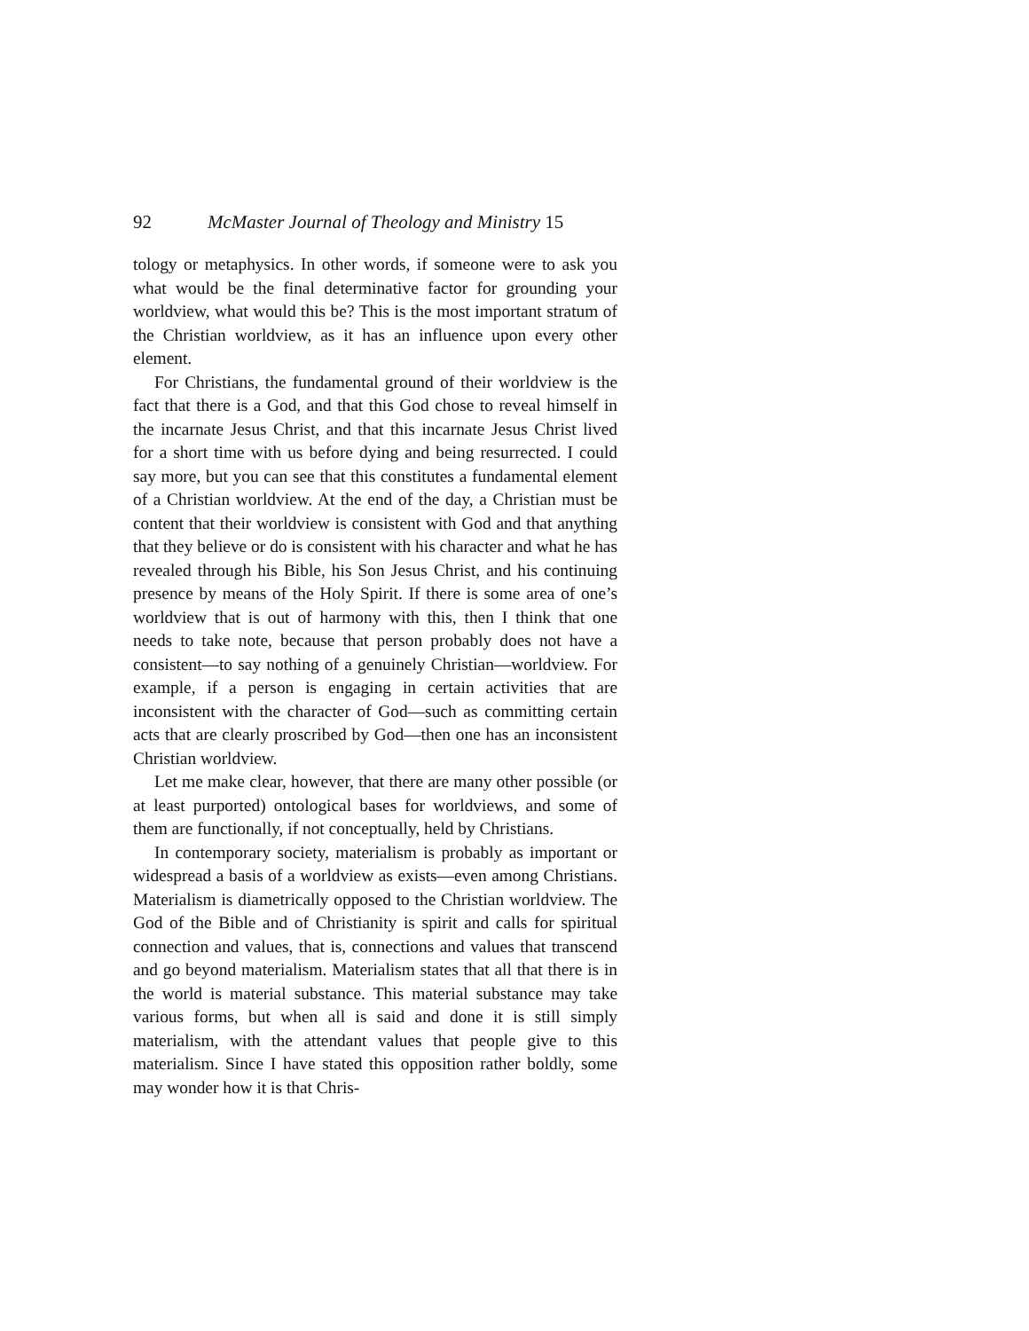92 McMaster Journal of Theology and Ministry 15
tology or metaphysics. In other words, if someone were to ask you what would be the final determinative factor for grounding your worldview, what would this be? This is the most important stratum of the Christian worldview, as it has an influence upon every other element.
For Christians, the fundamental ground of their worldview is the fact that there is a God, and that this God chose to reveal himself in the incarnate Jesus Christ, and that this incarnate Jesus Christ lived for a short time with us before dying and being resurrected. I could say more, but you can see that this constitutes a fundamental element of a Christian worldview. At the end of the day, a Christian must be content that their worldview is consistent with God and that anything that they believe or do is consistent with his character and what he has revealed through his Bible, his Son Jesus Christ, and his continuing presence by means of the Holy Spirit. If there is some area of one’s worldview that is out of harmony with this, then I think that one needs to take note, because that person probably does not have a consistent—to say nothing of a genuinely Christian—worldview. For example, if a person is engaging in certain activities that are inconsistent with the character of God—such as committing certain acts that are clearly proscribed by God—then one has an inconsistent Christian worldview.
Let me make clear, however, that there are many other possible (or at least purported) ontological bases for worldviews, and some of them are functionally, if not conceptually, held by Christians.
In contemporary society, materialism is probably as important or widespread a basis of a worldview as exists—even among Christians. Materialism is diametrically opposed to the Christian worldview. The God of the Bible and of Christianity is spirit and calls for spiritual connection and values, that is, connections and values that transcend and go beyond materialism. Materialism states that all that there is in the world is material substance. This material substance may take various forms, but when all is said and done it is still simply materialism, with the attendant values that people give to this materialism. Since I have stated this opposition rather boldly, some may wonder how it is that Chris-